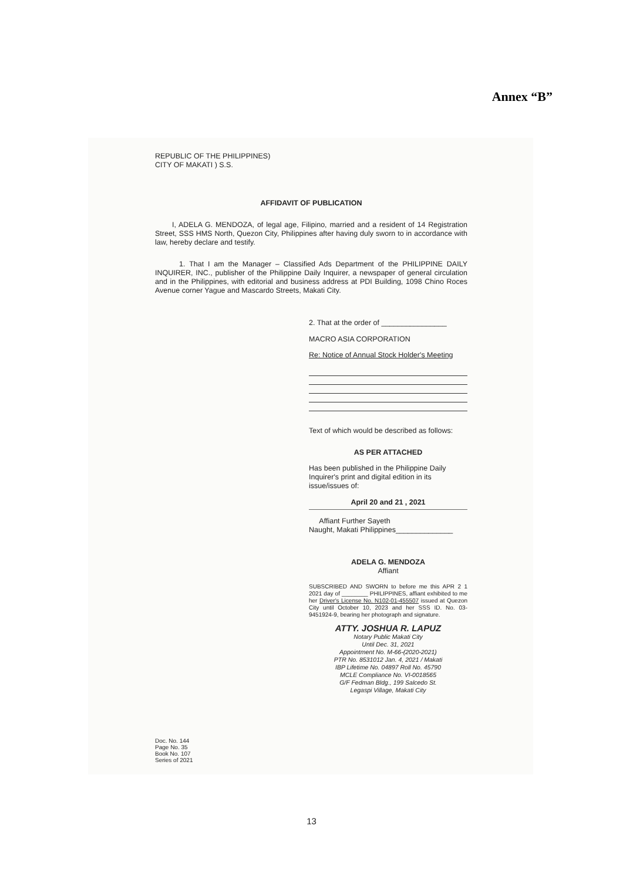Annex “B”
REPUBLIC OF THE PHILIPPINES)
CITY OF MAKATI ) S.S.
AFFIDAVIT OF PUBLICATION
I, ADELA G. MENDOZA, of legal age, Filipino, married and a resident of 14 Registration Street, SSS HMS North, Quezon City, Philippines after having duly sworn to in accordance with law, hereby declare and testify.
1. That I am the Manager – Classified Ads Department of the PHILIPPINE DAILY INQUIRER, INC., publisher of the Philippine Daily Inquirer, a newspaper of general circulation and in the Philippines, with editorial and business address at PDI Building, 1098 Chino Roces Avenue corner Yague and Mascardo Streets, Makati City.
2. That at the order of ________________
MACRO ASIA CORPORATION
Re: Notice of Annual Stock Holder's Meeting
Text of which would be described as follows:
AS PER ATTACHED
Has been published in the Philippine Daily Inquirer's print and digital edition in its issue/issues of:
April 20 and 21 , 2021
Affiant Further Sayeth
Naught, Makati Philippines______________
ADELA G. MENDOZA
Affiant
SUBSCRIBED AND SWORN to before me this APR 2 1 2021 day of ________ PHILIPPINES, affiant exhibited to me her Driver's License No. N102-01-455507 issued at Quezon City until October 10, 2023 and her SSS ID. No. 03-9451924-9, bearing her photograph and signature.
ATTY. JOSHUA R. LAPUZ
Notary Public Makati City
Until Dec. 31, 2021
Appointment No. M-66-(2020-2021)
PTR No. 8531012 Jan. 4, 2021 / Makati
IBP Lifetime No. 04897 Roll No. 45790
MCLE Compliance No. VI-0018565
G/F Fedman Bldg., 199 Salcedo St.
Legaspi Village, Makati City
Doc. No. 144
Page No. 35
Book No. 107
Series of 2021
13